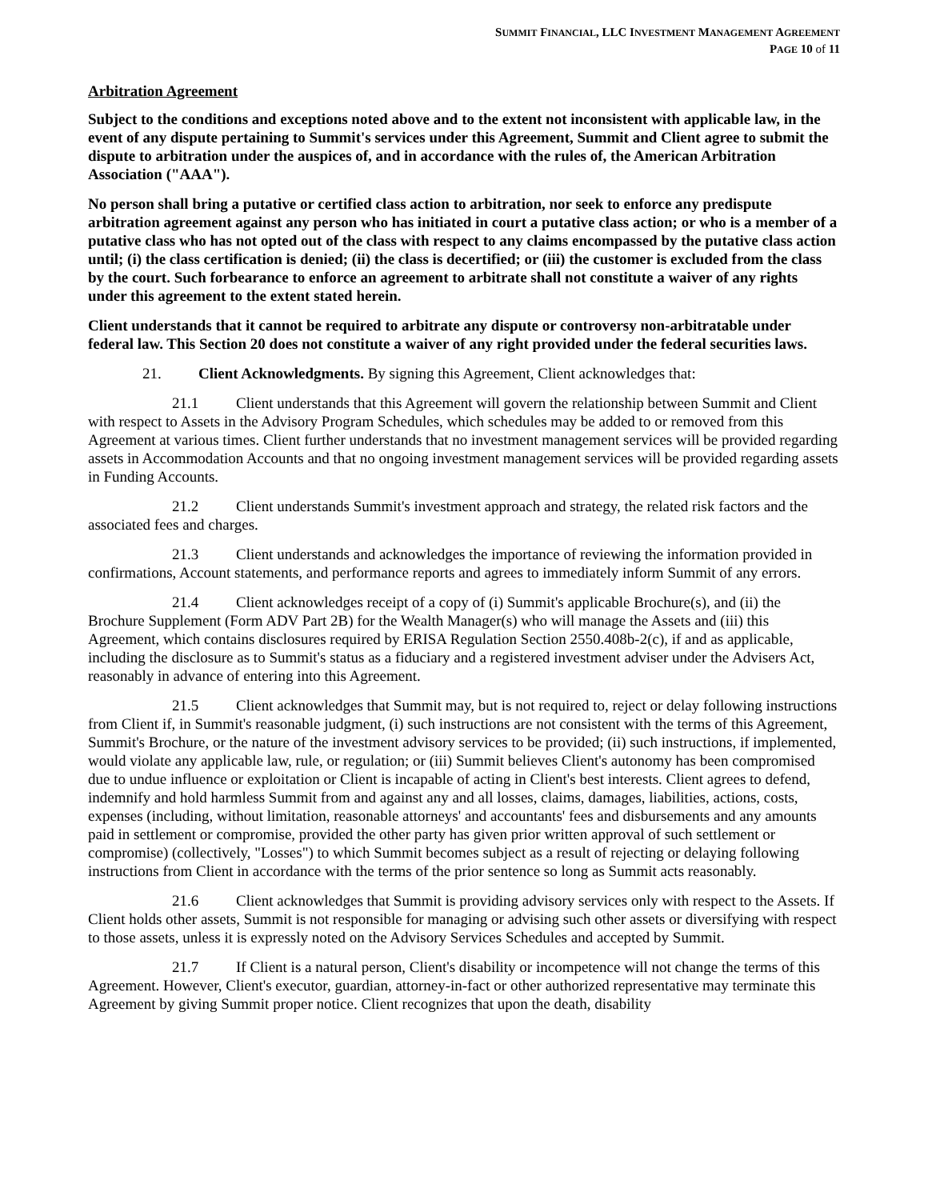SUMMIT FINANCIAL, LLC INVESTMENT MANAGEMENT AGREEMENT
PAGE 10 of 11
Arbitration Agreement
Subject to the conditions and exceptions noted above and to the extent not inconsistent with applicable law, in the event of any dispute pertaining to Summit's services under this Agreement, Summit and Client agree to submit the dispute to arbitration under the auspices of, and in accordance with the rules of, the American Arbitration Association ("AAA").
No person shall bring a putative or certified class action to arbitration, nor seek to enforce any predispute arbitration agreement against any person who has initiated in court a putative class action; or who is a member of a putative class who has not opted out of the class with respect to any claims encompassed by the putative class action until; (i) the class certification is denied; (ii) the class is decertified; or (iii) the customer is excluded from the class by the court. Such forbearance to enforce an agreement to arbitrate shall not constitute a waiver of any rights under this agreement to the extent stated herein.
Client understands that it cannot be required to arbitrate any dispute or controversy non-arbitratable under federal law. This Section 20 does not constitute a waiver of any right provided under the federal securities laws.
21. Client Acknowledgments. By signing this Agreement, Client acknowledges that:
21.1 Client understands that this Agreement will govern the relationship between Summit and Client with respect to Assets in the Advisory Program Schedules, which schedules may be added to or removed from this Agreement at various times. Client further understands that no investment management services will be provided regarding assets in Accommodation Accounts and that no ongoing investment management services will be provided regarding assets in Funding Accounts.
21.2 Client understands Summit's investment approach and strategy, the related risk factors and the associated fees and charges.
21.3 Client understands and acknowledges the importance of reviewing the information provided in confirmations, Account statements, and performance reports and agrees to immediately inform Summit of any errors.
21.4 Client acknowledges receipt of a copy of (i) Summit's applicable Brochure(s), and (ii) the Brochure Supplement (Form ADV Part 2B) for the Wealth Manager(s) who will manage the Assets and (iii) this Agreement, which contains disclosures required by ERISA Regulation Section 2550.408b-2(c), if and as applicable, including the disclosure as to Summit's status as a fiduciary and a registered investment adviser under the Advisers Act, reasonably in advance of entering into this Agreement.
21.5 Client acknowledges that Summit may, but is not required to, reject or delay following instructions from Client if, in Summit's reasonable judgment, (i) such instructions are not consistent with the terms of this Agreement, Summit's Brochure, or the nature of the investment advisory services to be provided; (ii) such instructions, if implemented, would violate any applicable law, rule, or regulation; or (iii) Summit believes Client's autonomy has been compromised due to undue influence or exploitation or Client is incapable of acting in Client's best interests. Client agrees to defend, indemnify and hold harmless Summit from and against any and all losses, claims, damages, liabilities, actions, costs, expenses (including, without limitation, reasonable attorneys' and accountants' fees and disbursements and any amounts paid in settlement or compromise, provided the other party has given prior written approval of such settlement or compromise) (collectively, "Losses") to which Summit becomes subject as a result of rejecting or delaying following instructions from Client in accordance with the terms of the prior sentence so long as Summit acts reasonably.
21.6 Client acknowledges that Summit is providing advisory services only with respect to the Assets. If Client holds other assets, Summit is not responsible for managing or advising such other assets or diversifying with respect to those assets, unless it is expressly noted on the Advisory Services Schedules and accepted by Summit.
21.7 If Client is a natural person, Client's disability or incompetence will not change the terms of this Agreement. However, Client's executor, guardian, attorney-in-fact or other authorized representative may terminate this Agreement by giving Summit proper notice. Client recognizes that upon the death, disability